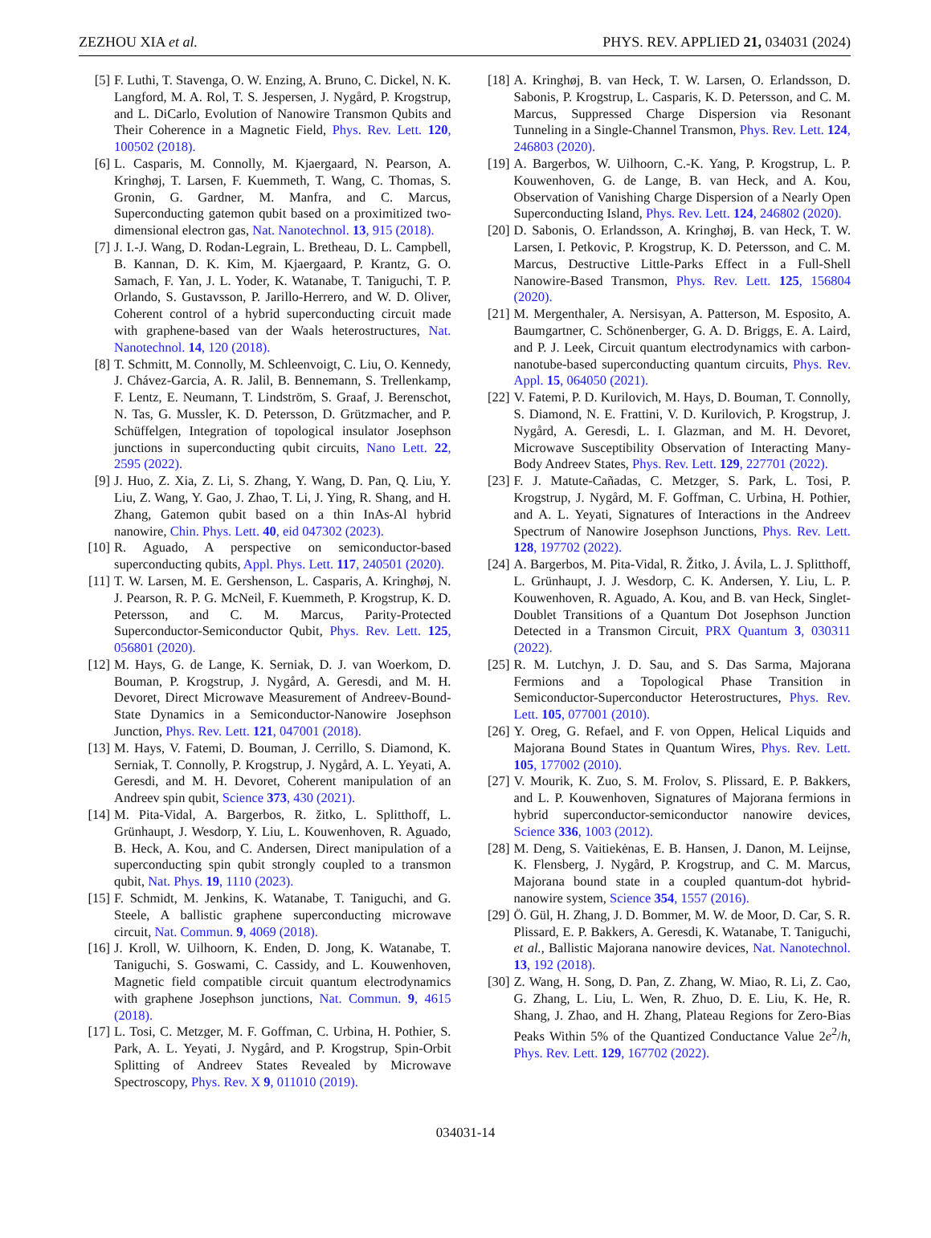ZEZHOU XIA et al. PHYS. REV. APPLIED 21, 034031 (2024)
[5] F. Luthi, T. Stavenga, O. W. Enzing, A. Bruno, C. Dickel, N. K. Langford, M. A. Rol, T. S. Jespersen, J. Nygård, P. Krogstrup, and L. DiCarlo, Evolution of Nanowire Transmon Qubits and Their Coherence in a Magnetic Field, Phys. Rev. Lett. 120, 100502 (2018).
[6] L. Casparis, M. Connolly, M. Kjaergaard, N. Pearson, A. Kringhøj, T. Larsen, F. Kuemmeth, T. Wang, C. Thomas, S. Gronin, G. Gardner, M. Manfra, and C. Marcus, Superconducting gatemon qubit based on a proximitized two-dimensional electron gas, Nat. Nanotechnol. 13, 915 (2018).
[7] J. I.-J. Wang, D. Rodan-Legrain, L. Bretheau, D. L. Campbell, B. Kannan, D. K. Kim, M. Kjaergaard, P. Krantz, G. O. Samach, F. Yan, J. L. Yoder, K. Watanabe, T. Taniguchi, T. P. Orlando, S. Gustavsson, P. Jarillo-Herrero, and W. D. Oliver, Coherent control of a hybrid superconducting circuit made with graphene-based van der Waals heterostructures, Nat. Nanotechnol. 14, 120 (2018).
[8] T. Schmitt, M. Connolly, M. Schleenvoigt, C. Liu, O. Kennedy, J. Chávez-Garcia, A. R. Jalil, B. Bennemann, S. Trellenkamp, F. Lentz, E. Neumann, T. Lindström, S. Graaf, J. Berenschot, N. Tas, G. Mussler, K. D. Petersson, D. Grützmacher, and P. Schüffelgen, Integration of topological insulator Josephson junctions in superconducting qubit circuits, Nano Lett. 22, 2595 (2022).
[9] J. Huo, Z. Xia, Z. Li, S. Zhang, Y. Wang, D. Pan, Q. Liu, Y. Liu, Z. Wang, Y. Gao, J. Zhao, T. Li, J. Ying, R. Shang, and H. Zhang, Gatemon qubit based on a thin InAs-Al hybrid nanowire, Chin. Phys. Lett. 40, eid 047302 (2023).
[10] R. Aguado, A perspective on semiconductor-based superconducting qubits, Appl. Phys. Lett. 117, 240501 (2020).
[11] T. W. Larsen, M. E. Gershenson, L. Casparis, A. Kringhøj, N. J. Pearson, R. P. G. McNeil, F. Kuemmeth, P. Krogstrup, K. D. Petersson, and C. M. Marcus, Parity-Protected Superconductor-Semiconductor Qubit, Phys. Rev. Lett. 125, 056801 (2020).
[12] M. Hays, G. de Lange, K. Serniak, D. J. van Woerkom, D. Bouman, P. Krogstrup, J. Nygård, A. Geresdi, and M. H. Devoret, Direct Microwave Measurement of Andreev-Bound-State Dynamics in a Semiconductor-Nanowire Josephson Junction, Phys. Rev. Lett. 121, 047001 (2018).
[13] M. Hays, V. Fatemi, D. Bouman, J. Cerrillo, S. Diamond, K. Serniak, T. Connolly, P. Krogstrup, J. Nygård, A. L. Yeyati, A. Geresdi, and M. H. Devoret, Coherent manipulation of an Andreev spin qubit, Science 373, 430 (2021).
[14] M. Pita-Vidal, A. Bargerbos, R. žitko, L. Splitthoff, L. Grünhaupt, J. Wesdorp, Y. Liu, L. Kouwenhoven, R. Aguado, B. Heck, A. Kou, and C. Andersen, Direct manipulation of a superconducting spin qubit strongly coupled to a transmon qubit, Nat. Phys. 19, 1110 (2023).
[15] F. Schmidt, M. Jenkins, K. Watanabe, T. Taniguchi, and G. Steele, A ballistic graphene superconducting microwave circuit, Nat. Commun. 9, 4069 (2018).
[16] J. Kroll, W. Uilhoorn, K. Enden, D. Jong, K. Watanabe, T. Taniguchi, S. Goswami, C. Cassidy, and L. Kouwenhoven, Magnetic field compatible circuit quantum electrodynamics with graphene Josephson junctions, Nat. Commun. 9, 4615 (2018).
[17] L. Tosi, C. Metzger, M. F. Goffman, C. Urbina, H. Pothier, S. Park, A. L. Yeyati, J. Nygård, and P. Krogstrup, Spin-Orbit Splitting of Andreev States Revealed by Microwave Spectroscopy, Phys. Rev. X 9, 011010 (2019).
[18] A. Kringhøj, B. van Heck, T. W. Larsen, O. Erlandsson, D. Sabonis, P. Krogstrup, L. Casparis, K. D. Petersson, and C. M. Marcus, Suppressed Charge Dispersion via Resonant Tunneling in a Single-Channel Transmon, Phys. Rev. Lett. 124, 246803 (2020).
[19] A. Bargerbos, W. Uilhoorn, C.-K. Yang, P. Krogstrup, L. P. Kouwenhoven, G. de Lange, B. van Heck, and A. Kou, Observation of Vanishing Charge Dispersion of a Nearly Open Superconducting Island, Phys. Rev. Lett. 124, 246802 (2020).
[20] D. Sabonis, O. Erlandsson, A. Kringhøj, B. van Heck, T. W. Larsen, I. Petkovic, P. Krogstrup, K. D. Petersson, and C. M. Marcus, Destructive Little-Parks Effect in a Full-Shell Nanowire-Based Transmon, Phys. Rev. Lett. 125, 156804 (2020).
[21] M. Mergenthaler, A. Nersisyan, A. Patterson, M. Esposito, A. Baumgartner, C. Schönenberger, G. A. D. Briggs, E. A. Laird, and P. J. Leek, Circuit quantum electrodynamics with carbon-nanotube-based superconducting quantum circuits, Phys. Rev. Appl. 15, 064050 (2021).
[22] V. Fatemi, P. D. Kurilovich, M. Hays, D. Bouman, T. Connolly, S. Diamond, N. E. Frattini, V. D. Kurilovich, P. Krogstrup, J. Nygård, A. Geresdi, L. I. Glazman, and M. H. Devoret, Microwave Susceptibility Observation of Interacting Many-Body Andreev States, Phys. Rev. Lett. 129, 227701 (2022).
[23] F. J. Matute-Cañadas, C. Metzger, S. Park, L. Tosi, P. Krogstrup, J. Nygård, M. F. Goffman, C. Urbina, H. Pothier, and A. L. Yeyati, Signatures of Interactions in the Andreev Spectrum of Nanowire Josephson Junctions, Phys. Rev. Lett. 128, 197702 (2022).
[24] A. Bargerbos, M. Pita-Vidal, R. Žitko, J. Ávila, L. J. Splitthoff, L. Grünhaupt, J. J. Wesdorp, C. K. Andersen, Y. Liu, L. P. Kouwenhoven, R. Aguado, A. Kou, and B. van Heck, Singlet-Doublet Transitions of a Quantum Dot Josephson Junction Detected in a Transmon Circuit, PRX Quantum 3, 030311 (2022).
[25] R. M. Lutchyn, J. D. Sau, and S. Das Sarma, Majorana Fermions and a Topological Phase Transition in Semiconductor-Superconductor Heterostructures, Phys. Rev. Lett. 105, 077001 (2010).
[26] Y. Oreg, G. Refael, and F. von Oppen, Helical Liquids and Majorana Bound States in Quantum Wires, Phys. Rev. Lett. 105, 177002 (2010).
[27] V. Mourik, K. Zuo, S. M. Frolov, S. Plissard, E. P. Bakkers, and L. P. Kouwenhoven, Signatures of Majorana fermions in hybrid superconductor-semiconductor nanowire devices, Science 336, 1003 (2012).
[28] M. Deng, S. Vaitiekėnas, E. B. Hansen, J. Danon, M. Leijnse, K. Flensberg, J. Nygård, P. Krogstrup, and C. M. Marcus, Majorana bound state in a coupled quantum-dot hybrid-nanowire system, Science 354, 1557 (2016).
[29] Ö. Gül, H. Zhang, J. D. Bommer, M. W. de Moor, D. Car, S. R. Plissard, E. P. Bakkers, A. Geresdi, K. Watanabe, T. Taniguchi, et al., Ballistic Majorana nanowire devices, Nat. Nanotechnol. 13, 192 (2018).
[30] Z. Wang, H. Song, D. Pan, Z. Zhang, W. Miao, R. Li, Z. Cao, G. Zhang, L. Liu, L. Wen, R. Zhuo, D. E. Liu, K. He, R. Shang, J. Zhao, and H. Zhang, Plateau Regions for Zero-Bias Peaks Within 5% of the Quantized Conductance Value 2e<sup>2</sup>/h, Phys. Rev. Lett. 129, 167702 (2022).
034031-14